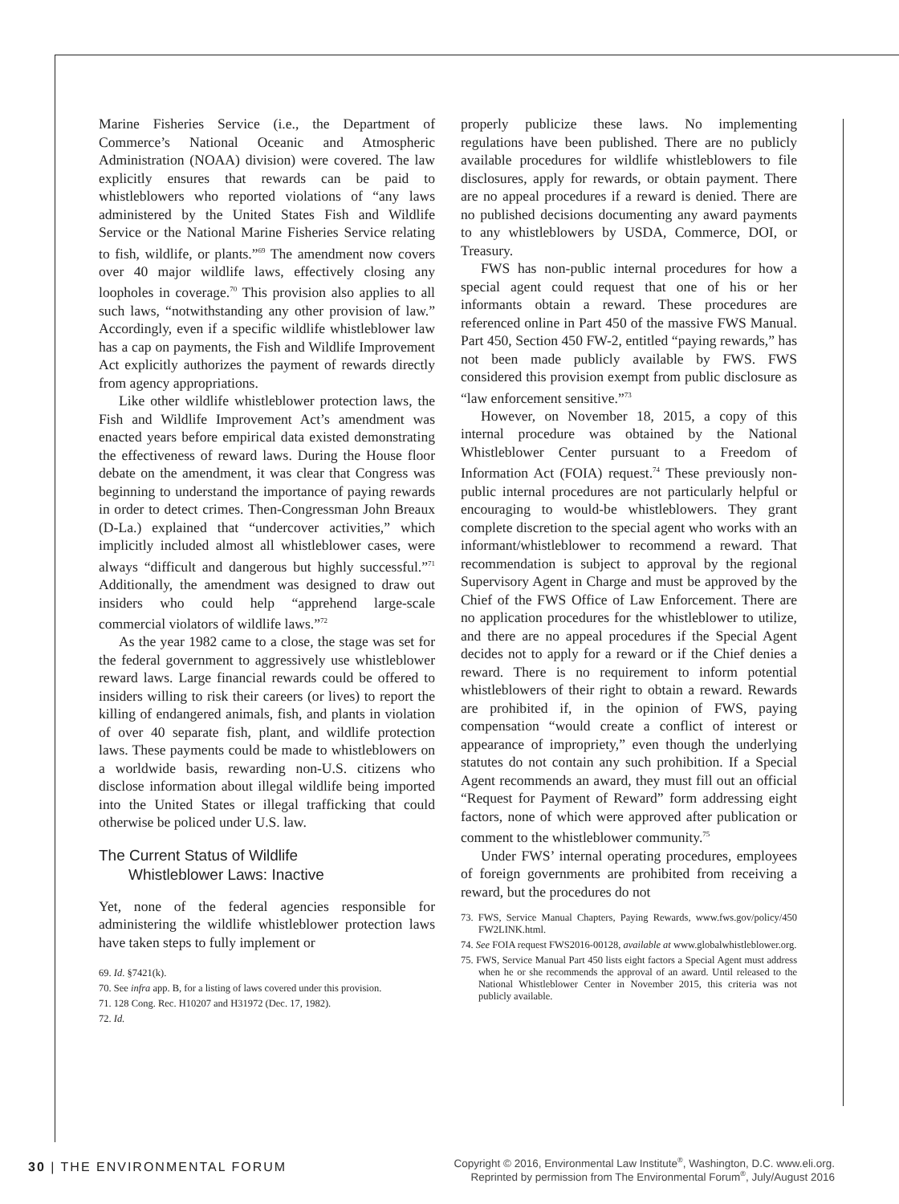Marine Fisheries Service (i.e., the Department of Commerce’s National Oceanic and Atmospheric Administration (NOAA) division) were covered. The law explicitly ensures that rewards can be paid to whistleblowers who reported violations of “any laws administered by the United States Fish and Wildlife Service or the National Marine Fisheries Service relating to fish, wildlife, or plants.”<sup>69</sup> The amendment now covers over 40 major wildlife laws, effectively closing any loopholes in coverage.<sup>70</sup> This provision also applies to all such laws, “notwithstanding any other provision of law.” Accordingly, even if a specific wildlife whistleblower law has a cap on payments, the Fish and Wildlife Improvement Act explicitly authorizes the payment of rewards directly from agency appropriations.
Like other wildlife whistleblower protection laws, the Fish and Wildlife Improvement Act’s amendment was enacted years before empirical data existed demonstrating the effectiveness of reward laws. During the House floor debate on the amendment, it was clear that Congress was beginning to understand the importance of paying rewards in order to detect crimes. Then-Congressman John Breaux (D-La.) explained that “undercover activities,” which implicitly included almost all whistleblower cases, were always “difficult and dangerous but highly successful.”<sup>71</sup> Additionally, the amendment was designed to draw out insiders who could help “apprehend large-scale commercial violators of wildlife laws.”<sup>72</sup>
As the year 1982 came to a close, the stage was set for the federal government to aggressively use whistleblower reward laws. Large financial rewards could be offered to insiders willing to risk their careers (or lives) to report the killing of endangered animals, fish, and plants in violation of over 40 separate fish, plant, and wildlife protection laws. These payments could be made to whistleblowers on a worldwide basis, rewarding non-U.S. citizens who disclose information about illegal wildlife being imported into the United States or illegal trafficking that could otherwise be policed under U.S. law.
The Current Status of Wildlife
Whistleblower Laws: Inactive
Yet, none of the federal agencies responsible for administering the wildlife whistleblower protection laws have taken steps to fully implement or
69. Id. §7421(k).
70. See infra app. B, for a listing of laws covered under this provision.
71. 128 Cong. Rec. H10207 and H31972 (Dec. 17, 1982).
72. Id.
properly publicize these laws. No implementing regulations have been published. There are no publicly available procedures for wildlife whistleblowers to file disclosures, apply for rewards, or obtain payment. There are no appeal procedures if a reward is denied. There are no published decisions documenting any award payments to any whistleblowers by USDA, Commerce, DOI, or Treasury.
FWS has non-public internal procedures for how a special agent could request that one of his or her informants obtain a reward. These procedures are referenced online in Part 450 of the massive FWS Manual. Part 450, Section 450 FW-2, entitled “paying rewards,” has not been made publicly available by FWS. FWS considered this provision exempt from public disclosure as “law enforcement sensitive.”<sup>73</sup>
However, on November 18, 2015, a copy of this internal procedure was obtained by the National Whistleblower Center pursuant to a Freedom of Information Act (FOIA) request.<sup>74</sup> These previously non-public internal procedures are not particularly helpful or encouraging to would-be whistleblowers. They grant complete discretion to the special agent who works with an informant/whistleblower to recommend a reward. That recommendation is subject to approval by the regional Supervisory Agent in Charge and must be approved by the Chief of the FWS Office of Law Enforcement. There are no application procedures for the whistleblower to utilize, and there are no appeal procedures if the Special Agent decides not to apply for a reward or if the Chief denies a reward. There is no requirement to inform potential whistleblowers of their right to obtain a reward. Rewards are prohibited if, in the opinion of FWS, paying compensation “would create a conflict of interest or appearance of impropriety,” even though the underlying statutes do not contain any such prohibition. If a Special Agent recommends an award, they must fill out an official “Request for Payment of Reward” form addressing eight factors, none of which were approved after publication or comment to the whistleblower community.<sup>75</sup>
Under FWS’ internal operating procedures, employees of foreign governments are prohibited from receiving a reward, but the procedures do not
73. FWS, Service Manual Chapters, Paying Rewards, www.fws.gov/policy/450 FW2LINK.html.
74. See FOIA request FWS2016-00128, available at www.globalwhistleblower.org.
75. FWS, Service Manual Part 450 lists eight factors a Special Agent must address when he or she recommends the approval of an award. Until released to the National Whistleblower Center in November 2015, this criteria was not publicly available.
30 | THE ENVIRONMENTAL FORUM
Copyright © 2016, Environmental Law Institute<sup>®</sup>, Washington, D.C. www.eli.org.
Reprinted by permission from The Environmental Forum<sup>®</sup>, July/August 2016